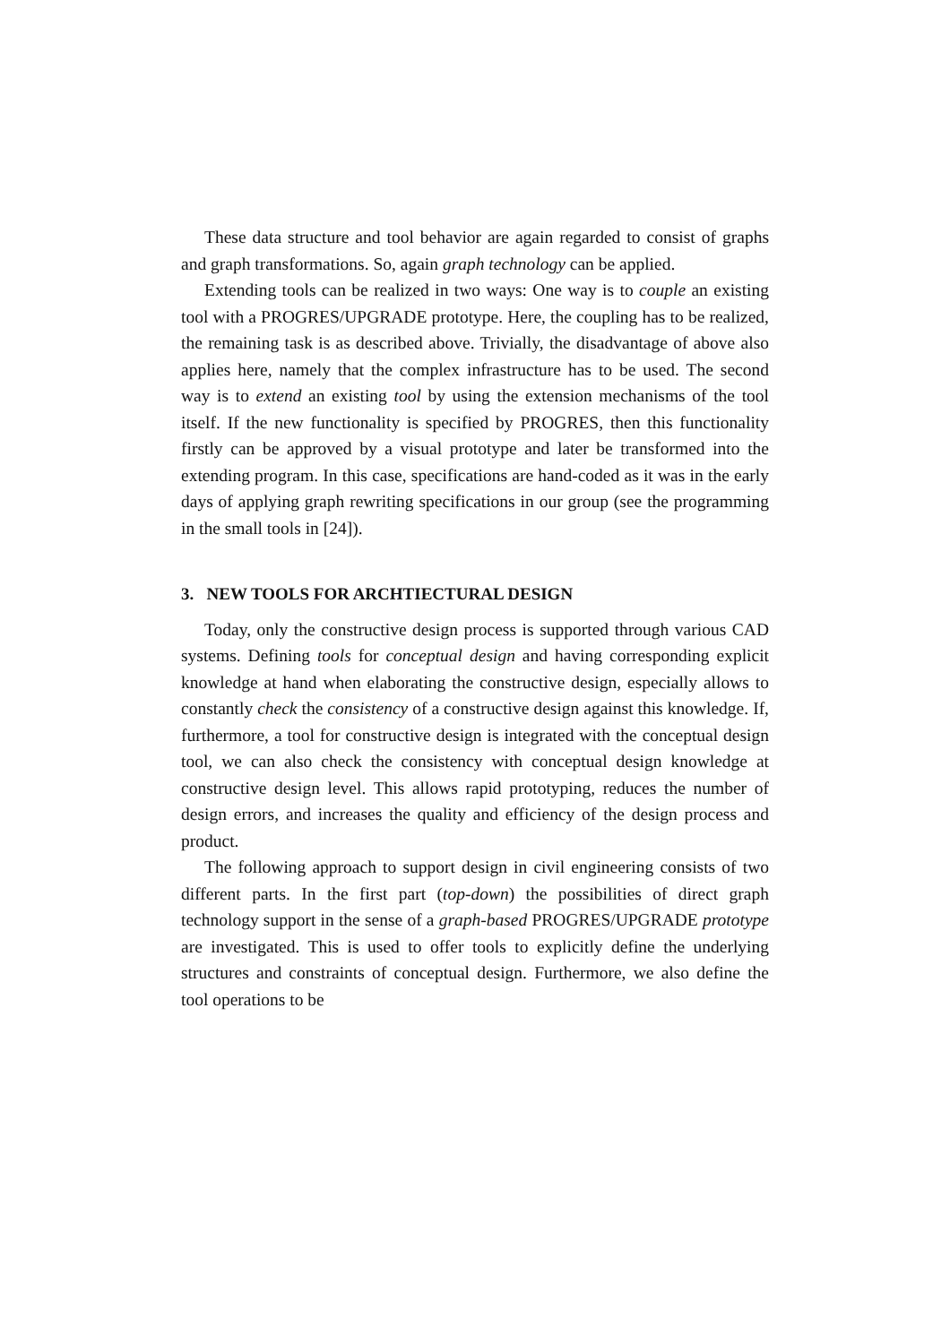These data structure and tool behavior are again regarded to consist of graphs and graph transformations. So, again graph technology can be applied.
Extending tools can be realized in two ways: One way is to couple an existing tool with a PROGRES/UPGRADE prototype. Here, the coupling has to be realized, the remaining task is as described above. Trivially, the disadvantage of above also applies here, namely that the complex infrastructure has to be used. The second way is to extend an existing tool by using the extension mechanisms of the tool itself. If the new functionality is specified by PROGRES, then this functionality firstly can be approved by a visual prototype and later be transformed into the extending program. In this case, specifications are hand-coded as it was in the early days of applying graph rewriting specifications in our group (see the programming in the small tools in [24]).
3. NEW TOOLS FOR ARCHTIECTURAL DESIGN
Today, only the constructive design process is supported through various CAD systems. Defining tools for conceptual design and having corresponding explicit knowledge at hand when elaborating the constructive design, especially allows to constantly check the consistency of a constructive design against this knowledge. If, furthermore, a tool for constructive design is integrated with the conceptual design tool, we can also check the consistency with conceptual design knowledge at constructive design level. This allows rapid prototyping, reduces the number of design errors, and increases the quality and efficiency of the design process and product.
The following approach to support design in civil engineering consists of two different parts. In the first part (top-down) the possibilities of direct graph technology support in the sense of a graph-based PROGRES/UPGRADE prototype are investigated. This is used to offer tools to explicitly define the underlying structures and constraints of conceptual design. Furthermore, we also define the tool operations to be